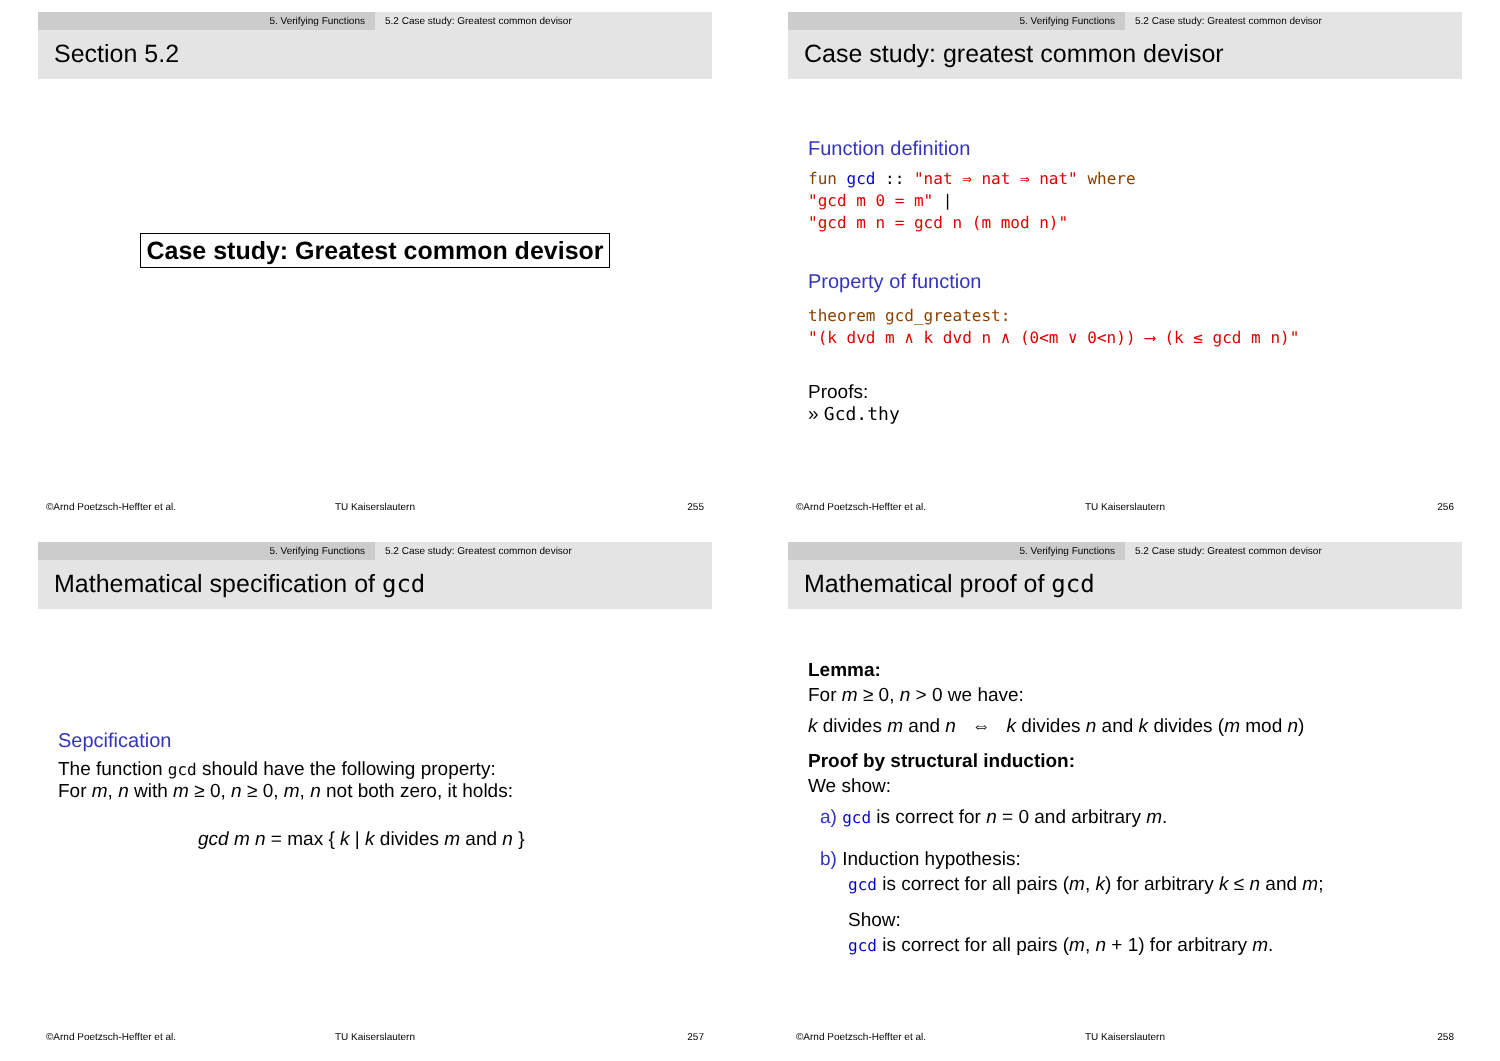5. Verifying Functions 5.2 Case study: Greatest common devisor
Section 5.2
Case study: Greatest common devisor
©Arnd Poetzsch-Heffter et al. TU Kaiserslautern 255
5. Verifying Functions 5.2 Case study: Greatest common devisor
Case study: greatest common devisor
Function definition
fun gcd :: "nat ⇒ nat ⇒ nat" where
"gcd m 0 = m" |
"gcd m n = gcd n (m mod n)"
Property of function
theorem gcd_greatest:
"(k dvd m ∧ k dvd n ∧ (0<m ∨ 0<n)) ⟶ (k ≤ gcd m n)"
Proofs:
» Gcd.thy
©Arnd Poetzsch-Heffter et al. TU Kaiserslautern 256
5. Verifying Functions 5.2 Case study: Greatest common devisor
Mathematical specification of gcd
Sepcification
The function gcd should have the following property:
For m, n with m ≥ 0, n ≥ 0, m, n not both zero, it holds:
gcd m n = max { k | k divides m and n }
©Arnd Poetzsch-Heffter et al. TU Kaiserslautern 257
5. Verifying Functions 5.2 Case study: Greatest common devisor
Mathematical proof of gcd
Lemma:
For m ≥ 0, n > 0 we have:
k divides m and n ⇔ k divides n and k divides (m mod n)
Proof by structural induction:
We show:
a) gcd is correct for n = 0 and arbitrary m.
b) Induction hypothesis:
gcd is correct for all pairs (m, k) for arbitrary k ≤ n and m;
Show:
gcd is correct for all pairs (m, n + 1) for arbitrary m.
©Arnd Poetzsch-Heffter et al. TU Kaiserslautern 258